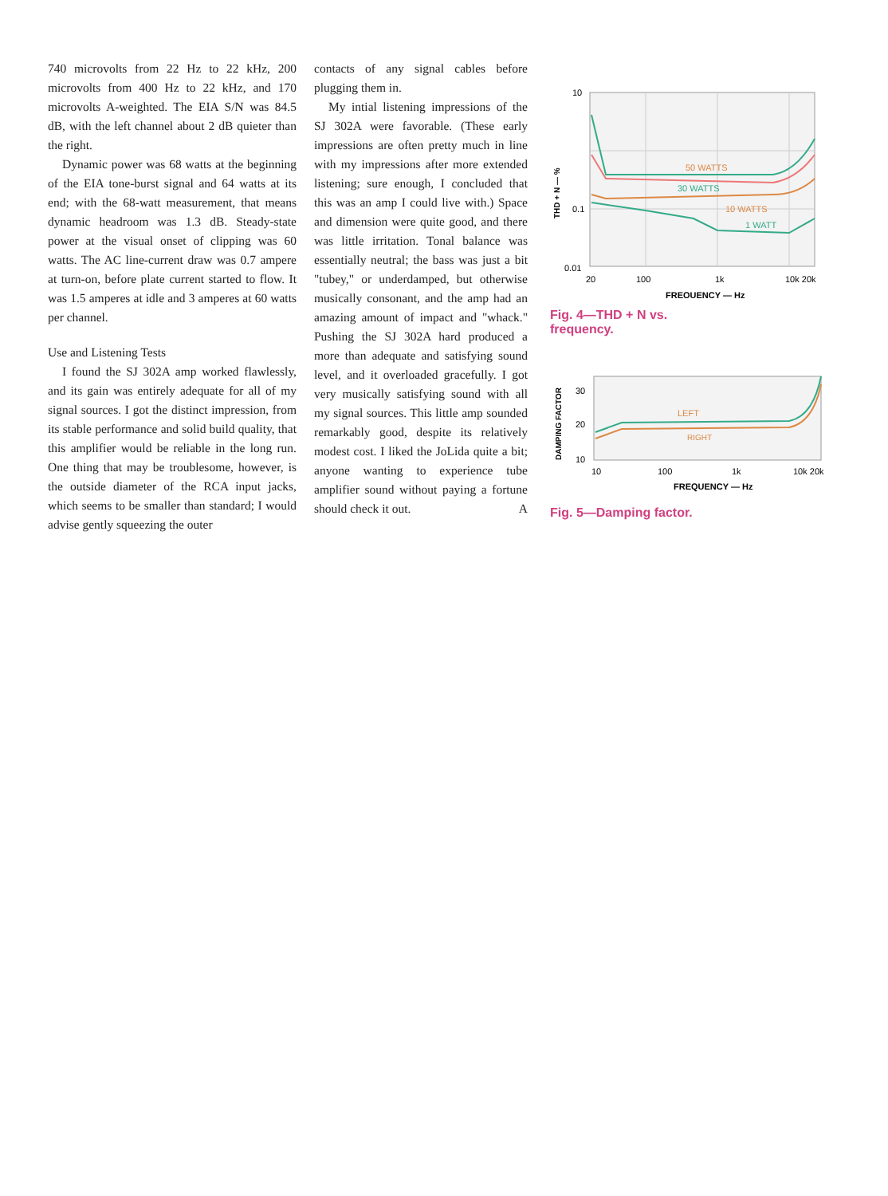740 microvolts from 22 Hz to 22 kHz, 200 microvolts from 400 Hz to 22 kHz, and 170 microvolts A-weighted. The EIA S/N was 84.5 dB, with the left channel about 2 dB quieter than the right.
Dynamic power was 68 watts at the beginning of the EIA tone-burst signal and 64 watts at its end; with the 68-watt measurement, that means dynamic headroom was 1.3 dB. Steady-state power at the visual onset of clipping was 60 watts. The AC line-current draw was 0.7 ampere at turn-on, before plate current started to flow. It was 1.5 amperes at idle and 3 amperes at 60 watts per channel.
Use and Listening Tests
I found the SJ 302A amp worked flawlessly, and its gain was entirely adequate for all of my signal sources. I got the distinct impression, from its stable performance and solid build quality, that this amplifier would be reliable in the long run. One thing that may be troublesome, however, is the outside diameter of the RCA input jacks, which seems to be smaller than standard; I would advise gently squeezing the outer
contacts of any signal cables before plugging them in.
My intial listening impressions of the SJ 302A were favorable. (These early impressions are often pretty much in line with my impressions after more extended listening; sure enough, I concluded that this was an amp I could live with.) Space and dimension were quite good, and there was little irritation. Tonal balance was essentially neutral; the bass was just a bit "tubey," or underdamped, but otherwise musically consonant, and the amp had an amazing amount of impact and "whack." Pushing the SJ 302A hard produced a more than adequate and satisfying sound level, and it overloaded gracefully. I got very musically satisfying sound with all my signal sources. This little amp sounded remarkably good, despite its relatively modest cost. I liked the JoLida quite a bit; anyone wanting to experience tube amplifier sound without paying a fortune should check it out. A
10
0.1
0.01
20
100
1k
10k 20k
FREQUENCY — Hz
THD + N — %
50 WATTS
30 WATTS
10 WATTS
1 WATT
Fig. 4—THD + N vs.
frequency.
30
20
10
10
100
1k
10k 20k
FREQUENCY — Hz
DAMPING FACTOR
LEFT
RIGHT
Fig. 5—Damping factor.